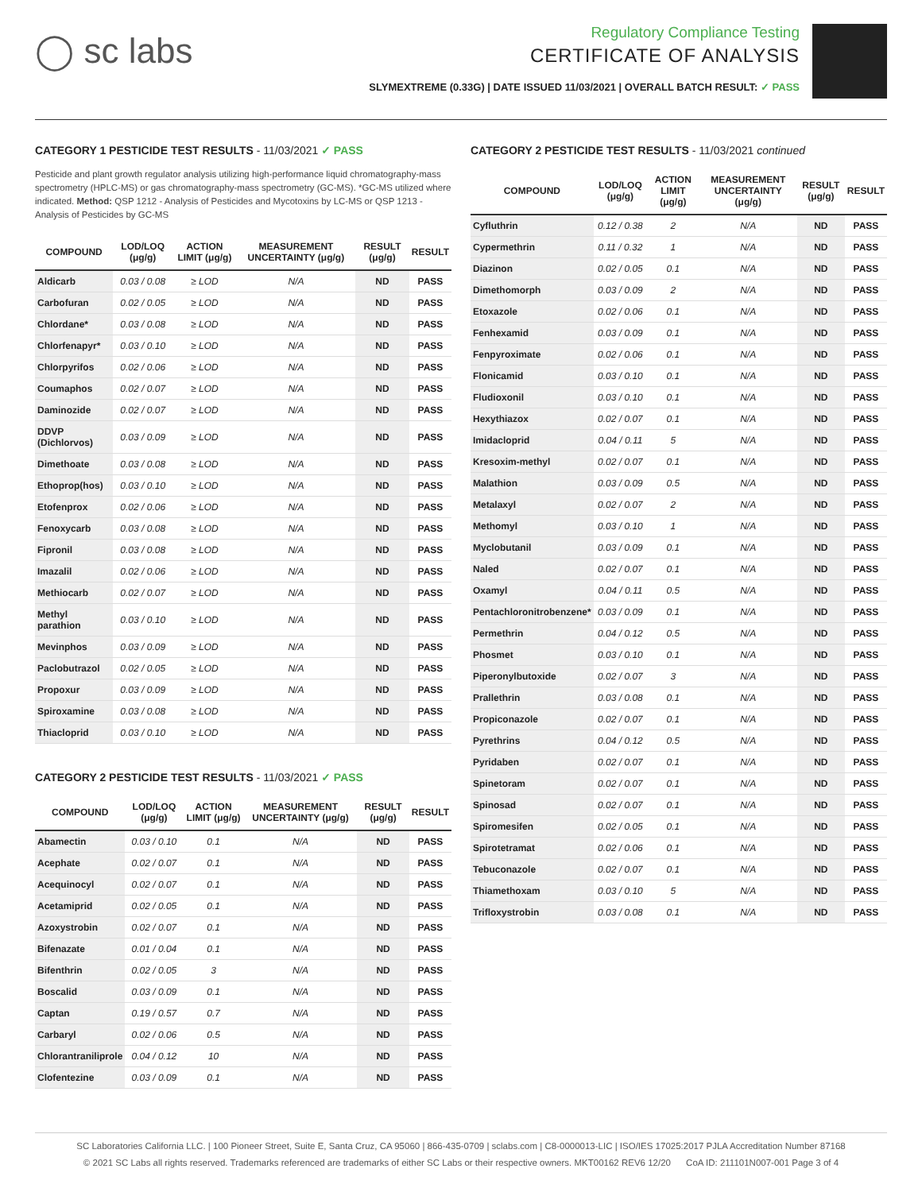◯ sc labs
Regulatory Compliance Testing
CERTIFICATE OF ANALYSIS
SLYMEXTREME (0.33G) | DATE ISSUED 11/03/2021 | OVERALL BATCH RESULT: ✓ PASS
CATEGORY 1 PESTICIDE TEST RESULTS - 11/03/2021 ✓ PASS
Pesticide and plant growth regulator analysis utilizing high-performance liquid chromatography-mass spectrometry (HPLC-MS) or gas chromatography-mass spectrometry (GC-MS). *GC-MS utilized where indicated. Method: QSP 1212 - Analysis of Pesticides and Mycotoxins by LC-MS or QSP 1213 - Analysis of Pesticides by GC-MS
| COMPOUND | LOD/LOQ (μg/g) | ACTION LIMIT (μg/g) | MEASUREMENT UNCERTAINTY (μg/g) | RESULT (μg/g) | RESULT |
| --- | --- | --- | --- | --- | --- |
| Aldicarb | 0.03 / 0.08 | ≥ LOD | N/A | ND | PASS |
| Carbofuran | 0.02 / 0.05 | ≥ LOD | N/A | ND | PASS |
| Chlordane* | 0.03 / 0.08 | ≥ LOD | N/A | ND | PASS |
| Chlorfenapyr* | 0.03 / 0.10 | ≥ LOD | N/A | ND | PASS |
| Chlorpyrifos | 0.02 / 0.06 | ≥ LOD | N/A | ND | PASS |
| Coumaphos | 0.02 / 0.07 | ≥ LOD | N/A | ND | PASS |
| Daminozide | 0.02 / 0.07 | ≥ LOD | N/A | ND | PASS |
| DDVP (Dichlorvos) | 0.03 / 0.09 | ≥ LOD | N/A | ND | PASS |
| Dimethoate | 0.03 / 0.08 | ≥ LOD | N/A | ND | PASS |
| Ethoprop(hos) | 0.03 / 0.10 | ≥ LOD | N/A | ND | PASS |
| Etofenprox | 0.02 / 0.06 | ≥ LOD | N/A | ND | PASS |
| Fenoxycarb | 0.03 / 0.08 | ≥ LOD | N/A | ND | PASS |
| Fipronil | 0.03 / 0.08 | ≥ LOD | N/A | ND | PASS |
| Imazalil | 0.02 / 0.06 | ≥ LOD | N/A | ND | PASS |
| Methiocarb | 0.02 / 0.07 | ≥ LOD | N/A | ND | PASS |
| Methyl parathion | 0.03 / 0.10 | ≥ LOD | N/A | ND | PASS |
| Mevinphos | 0.03 / 0.09 | ≥ LOD | N/A | ND | PASS |
| Paclobutrazol | 0.02 / 0.05 | ≥ LOD | N/A | ND | PASS |
| Propoxur | 0.03 / 0.09 | ≥ LOD | N/A | ND | PASS |
| Spiroxamine | 0.03 / 0.08 | ≥ LOD | N/A | ND | PASS |
| Thiacloprid | 0.03 / 0.10 | ≥ LOD | N/A | ND | PASS |
CATEGORY 2 PESTICIDE TEST RESULTS - 11/03/2021 ✓ PASS
| COMPOUND | LOD/LOQ (μg/g) | ACTION LIMIT (μg/g) | MEASUREMENT UNCERTAINTY (μg/g) | RESULT (μg/g) | RESULT |
| --- | --- | --- | --- | --- | --- |
| Abamectin | 0.03 / 0.10 | 0.1 | N/A | ND | PASS |
| Acephate | 0.02 / 0.07 | 0.1 | N/A | ND | PASS |
| Acequinocyl | 0.02 / 0.07 | 0.1 | N/A | ND | PASS |
| Acetamiprid | 0.02 / 0.05 | 0.1 | N/A | ND | PASS |
| Azoxystrobin | 0.02 / 0.07 | 0.1 | N/A | ND | PASS |
| Bifenazate | 0.01 / 0.04 | 0.1 | N/A | ND | PASS |
| Bifenthrin | 0.02 / 0.05 | 3 | N/A | ND | PASS |
| Boscalid | 0.03 / 0.09 | 0.1 | N/A | ND | PASS |
| Captan | 0.19 / 0.57 | 0.7 | N/A | ND | PASS |
| Carbaryl | 0.02 / 0.06 | 0.5 | N/A | ND | PASS |
| Chlorantraniliprole | 0.04 / 0.12 | 10 | N/A | ND | PASS |
| Clofentezine | 0.03 / 0.09 | 0.1 | N/A | ND | PASS |
CATEGORY 2 PESTICIDE TEST RESULTS - 11/03/2021 continued
| COMPOUND | LOD/LOQ (μg/g) | ACTION LIMIT (μg/g) | MEASUREMENT UNCERTAINTY (μg/g) | RESULT (μg/g) | RESULT |
| --- | --- | --- | --- | --- | --- |
| Cyfluthrin | 0.12 / 0.38 | 2 | N/A | ND | PASS |
| Cypermethrin | 0.11 / 0.32 | 1 | N/A | ND | PASS |
| Diazinon | 0.02 / 0.05 | 0.1 | N/A | ND | PASS |
| Dimethomorph | 0.03 / 0.09 | 2 | N/A | ND | PASS |
| Etoxazole | 0.02 / 0.06 | 0.1 | N/A | ND | PASS |
| Fenhexamid | 0.03 / 0.09 | 0.1 | N/A | ND | PASS |
| Fenpyroximate | 0.02 / 0.06 | 0.1 | N/A | ND | PASS |
| Flonicamid | 0.03 / 0.10 | 0.1 | N/A | ND | PASS |
| Fludioxonil | 0.03 / 0.10 | 0.1 | N/A | ND | PASS |
| Hexythiazox | 0.02 / 0.07 | 0.1 | N/A | ND | PASS |
| Imidacloprid | 0.04 / 0.11 | 5 | N/A | ND | PASS |
| Kresoxim-methyl | 0.02 / 0.07 | 0.1 | N/A | ND | PASS |
| Malathion | 0.03 / 0.09 | 0.5 | N/A | ND | PASS |
| Metalaxyl | 0.02 / 0.07 | 2 | N/A | ND | PASS |
| Methomyl | 0.03 / 0.10 | 1 | N/A | ND | PASS |
| Myclobutanil | 0.03 / 0.09 | 0.1 | N/A | ND | PASS |
| Naled | 0.02 / 0.07 | 0.1 | N/A | ND | PASS |
| Oxamyl | 0.04 / 0.11 | 0.5 | N/A | ND | PASS |
| Pentachloronitrobenzene* | 0.03 / 0.09 | 0.1 | N/A | ND | PASS |
| Permethrin | 0.04 / 0.12 | 0.5 | N/A | ND | PASS |
| Phosmet | 0.03 / 0.10 | 0.1 | N/A | ND | PASS |
| Piperonylbutoxide | 0.02 / 0.07 | 3 | N/A | ND | PASS |
| Prallethrin | 0.03 / 0.08 | 0.1 | N/A | ND | PASS |
| Propiconazole | 0.02 / 0.07 | 0.1 | N/A | ND | PASS |
| Pyrethrins | 0.04 / 0.12 | 0.5 | N/A | ND | PASS |
| Pyridaben | 0.02 / 0.07 | 0.1 | N/A | ND | PASS |
| Spinetoram | 0.02 / 0.07 | 0.1 | N/A | ND | PASS |
| Spinosad | 0.02 / 0.07 | 0.1 | N/A | ND | PASS |
| Spiromesifen | 0.02 / 0.05 | 0.1 | N/A | ND | PASS |
| Spirotetramat | 0.02 / 0.06 | 0.1 | N/A | ND | PASS |
| Tebuconazole | 0.02 / 0.07 | 0.1 | N/A | ND | PASS |
| Thiamethoxam | 0.03 / 0.10 | 5 | N/A | ND | PASS |
| Trifloxystrobin | 0.03 / 0.08 | 0.1 | N/A | ND | PASS |
SC Laboratories California LLC. | 100 Pioneer Street, Suite E, Santa Cruz, CA 95060 | 866-435-0709 | sclabs.com | C8-0000013-LIC | ISO/IES 17025:2017 PJLA Accreditation Number 87168
© 2021 SC Labs all rights reserved. Trademarks referenced are trademarks of either SC Labs or their respective owners. MKT00162 REV6 12/20 CoA ID: 211101N007-001 Page 3 of 4